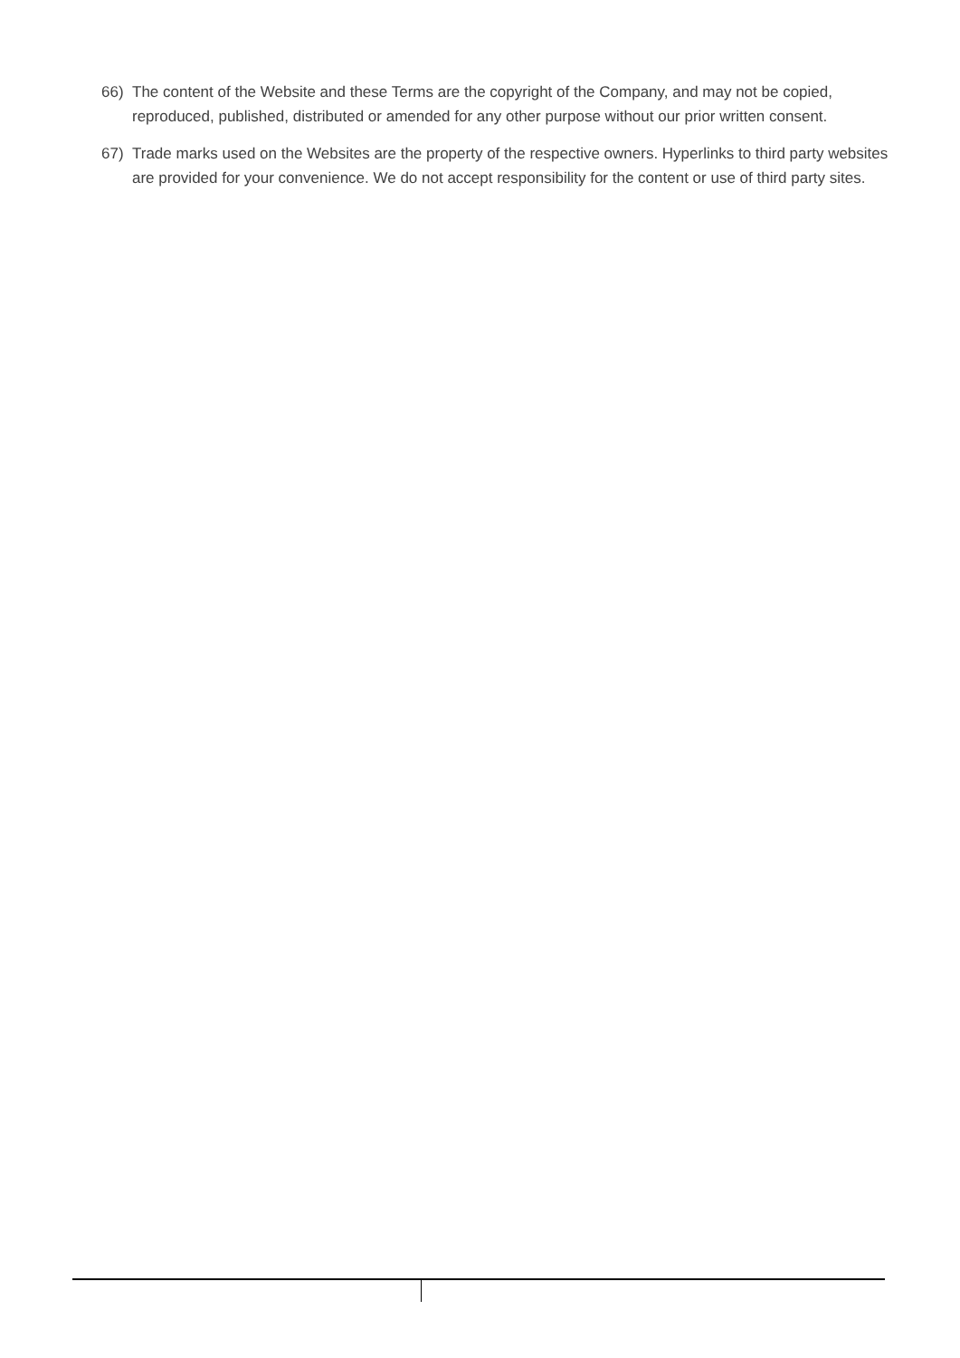66) The content of the Website and these Terms are the copyright of the Company, and may not be copied, reproduced, published, distributed or amended for any other purpose without our prior written consent.
67) Trade marks used on the Websites are the property of the respective owners. Hyperlinks to third party websites are provided for your convenience. We do not accept responsibility for the content or use of third party sites.